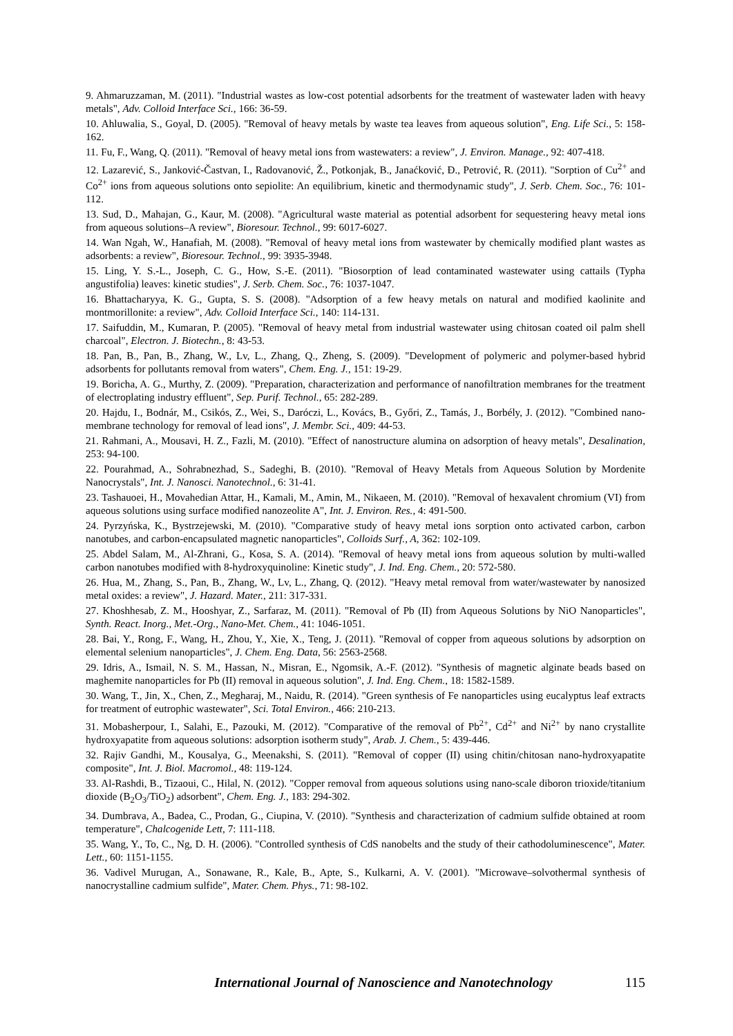9. Ahmaruzzaman, M. (2011). "Industrial wastes as low-cost potential adsorbents for the treatment of wastewater laden with heavy metals", Adv. Colloid Interface Sci., 166: 36-59.
10. Ahluwalia, S., Goyal, D. (2005). "Removal of heavy metals by waste tea leaves from aqueous solution", Eng. Life Sci., 5: 158-162.
11. Fu, F., Wang, Q. (2011). "Removal of heavy metal ions from wastewaters: a review", J. Environ. Manage., 92: 407-418.
12. Lazarević, S., Janković-Častvan, I., Radovanović, Ž., Potkonjak, B., Janaćković, Đ., Petrović, R. (2011). "Sorption of Cu<sup>2+</sup> and Co<sup>2+</sup> ions from aqueous solutions onto sepiolite: An equilibrium, kinetic and thermodynamic study", J. Serb. Chem. Soc., 76: 101-112.
13. Sud, D., Mahajan, G., Kaur, M. (2008). "Agricultural waste material as potential adsorbent for sequestering heavy metal ions from aqueous solutions–A review", Bioresour. Technol., 99: 6017-6027.
14. Wan Ngah, W., Hanafiah, M. (2008). "Removal of heavy metal ions from wastewater by chemically modified plant wastes as adsorbents: a review", Bioresour. Technol., 99: 3935-3948.
15. Ling, Y. S.-L., Joseph, C. G., How, S.-E. (2011). "Biosorption of lead contaminated wastewater using cattails (Typha angustifolia) leaves: kinetic studies", J. Serb. Chem. Soc., 76: 1037-1047.
16. Bhattacharyya, K. G., Gupta, S. S. (2008). "Adsorption of a few heavy metals on natural and modified kaolinite and montmorillonite: a review", Adv. Colloid Interface Sci., 140: 114-131.
17. Saifuddin, M., Kumaran, P. (2005). "Removal of heavy metal from industrial wastewater using chitosan coated oil palm shell charcoal", Electron. J. Biotechn., 8: 43-53.
18. Pan, B., Pan, B., Zhang, W., Lv, L., Zhang, Q., Zheng, S. (2009). "Development of polymeric and polymer-based hybrid adsorbents for pollutants removal from waters", Chem. Eng. J., 151: 19-29.
19. Boricha, A. G., Murthy, Z. (2009). "Preparation, characterization and performance of nanofiltration membranes for the treatment of electroplating industry effluent", Sep. Purif. Technol., 65: 282-289.
20. Hajdu, I., Bodnár, M., Csikós, Z., Wei, S., Daróczi, L., Kovács, B., Győri, Z., Tamás, J., Borbély, J. (2012). "Combined nano-membrane technology for removal of lead ions", J. Membr. Sci., 409: 44-53.
21. Rahmani, A., Mousavi, H. Z., Fazli, M. (2010). "Effect of nanostructure alumina on adsorption of heavy metals", Desalination, 253: 94-100.
22. Pourahmad, A., Sohrabnezhad, S., Sadeghi, B. (2010). "Removal of Heavy Metals from Aqueous Solution by Mordenite Nanocrystals", Int. J. Nanosci. Nanotechnol., 6: 31-41.
23. Tashauoei, H., Movahedian Attar, H., Kamali, M., Amin, M., Nikaeen, M. (2010). "Removal of hexavalent chromium (VI) from aqueous solutions using surface modified nanozeolite A", Int. J. Environ. Res., 4: 491-500.
24. Pyrzyńska, K., Bystrzejewski, M. (2010). "Comparative study of heavy metal ions sorption onto activated carbon, carbon nanotubes, and carbon-encapsulated magnetic nanoparticles", Colloids Surf., A, 362: 102-109.
25. Abdel Salam, M., Al-Zhrani, G., Kosa, S. A. (2014). "Removal of heavy metal ions from aqueous solution by multi-walled carbon nanotubes modified with 8-hydroxyquinoline: Kinetic study", J. Ind. Eng. Chem., 20: 572-580.
26. Hua, M., Zhang, S., Pan, B., Zhang, W., Lv, L., Zhang, Q. (2012). "Heavy metal removal from water/wastewater by nanosized metal oxides: a review", J. Hazard. Mater., 211: 317-331.
27. Khoshhesab, Z. M., Hooshyar, Z., Sarfaraz, M. (2011). "Removal of Pb (II) from Aqueous Solutions by NiO Nanoparticles", Synth. React. Inorg., Met.-Org., Nano-Met. Chem., 41: 1046-1051.
28. Bai, Y., Rong, F., Wang, H., Zhou, Y., Xie, X., Teng, J. (2011). "Removal of copper from aqueous solutions by adsorption on elemental selenium nanoparticles", J. Chem. Eng. Data, 56: 2563-2568.
29. Idris, A., Ismail, N. S. M., Hassan, N., Misran, E., Ngomsik, A.-F. (2012). "Synthesis of magnetic alginate beads based on maghemite nanoparticles for Pb (II) removal in aqueous solution", J. Ind. Eng. Chem., 18: 1582-1589.
30. Wang, T., Jin, X., Chen, Z., Megharaj, M., Naidu, R. (2014). "Green synthesis of Fe nanoparticles using eucalyptus leaf extracts for treatment of eutrophic wastewater", Sci. Total Environ., 466: 210-213.
31. Mobasherpour, I., Salahi, E., Pazouki, M. (2012). "Comparative of the removal of Pb<sup>2+</sup>, Cd<sup>2+</sup> and Ni<sup>2+</sup> by nano crystallite hydroxyapatite from aqueous solutions: adsorption isotherm study", Arab. J. Chem., 5: 439-446.
32. Rajiv Gandhi, M., Kousalya, G., Meenakshi, S. (2011). "Removal of copper (II) using chitin/chitosan nano-hydroxyapatite composite", Int. J. Biol. Macromol., 48: 119-124.
33. Al-Rashdi, B., Tizaoui, C., Hilal, N. (2012). "Copper removal from aqueous solutions using nano-scale diboron trioxide/titanium dioxide (B<sub>2</sub>O<sub>3</sub>/TiO<sub>2</sub>) adsorbent", Chem. Eng. J., 183: 294-302.
34. Dumbrava, A., Badea, C., Prodan, G., Ciupina, V. (2010). "Synthesis and characterization of cadmium sulfide obtained at room temperature", Chalcogenide Lett, 7: 111-118.
35. Wang, Y., To, C., Ng, D. H. (2006). "Controlled synthesis of CdS nanobelts and the study of their cathodoluminescence", Mater. Lett., 60: 1151-1155.
36. Vadivel Murugan, A., Sonawane, R., Kale, B., Apte, S., Kulkarni, A. V. (2001). "Microwave–solvothermal synthesis of nanocrystalline cadmium sulfide", Mater. Chem. Phys., 71: 98-102.
International Journal of Nanoscience and Nanotechnology 115